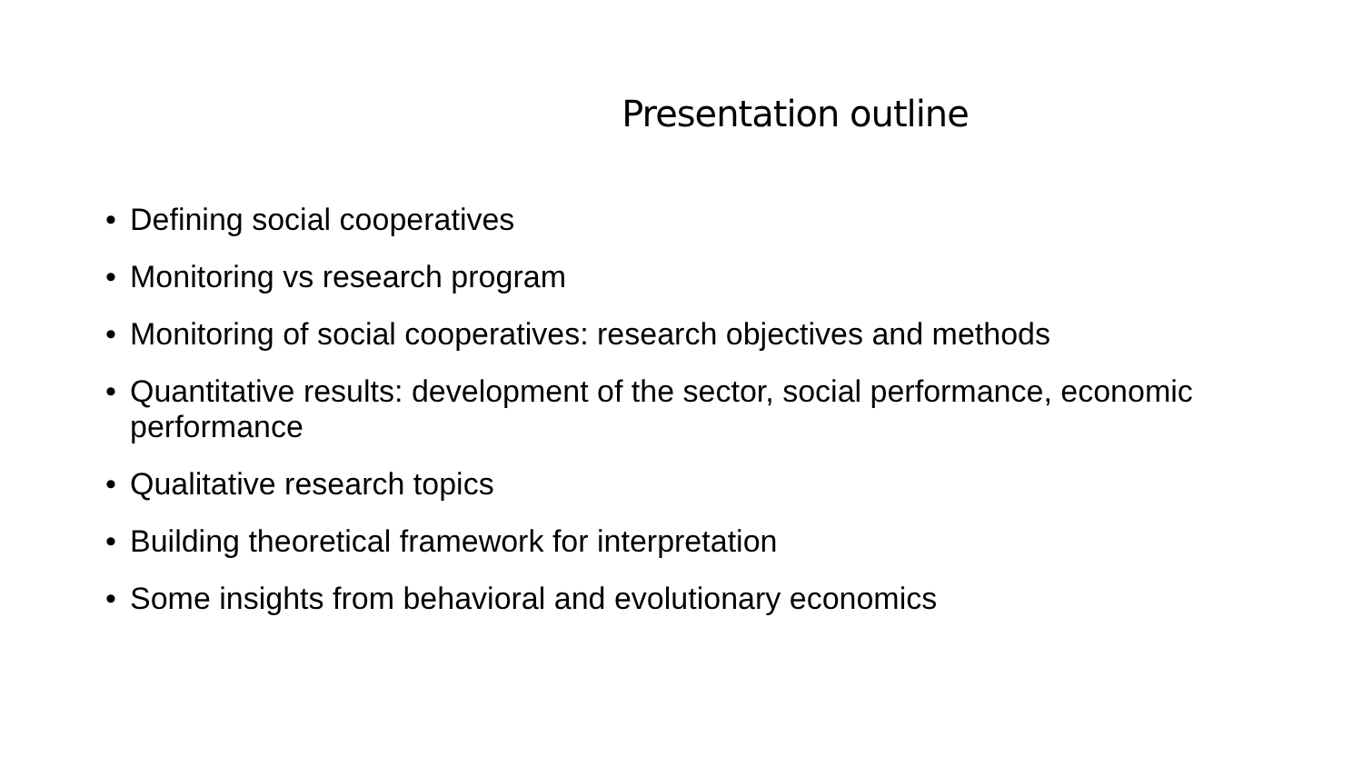Presentation outline
• Defining social cooperatives
• Monitoring vs research program
• Monitoring of social cooperatives: research objectives and methods
• Quantitative results: development of the sector, social performance, economic performance
• Qualitative research topics
• Building theoretical framework for interpretation
• Some insights from behavioral and evolutionary economics